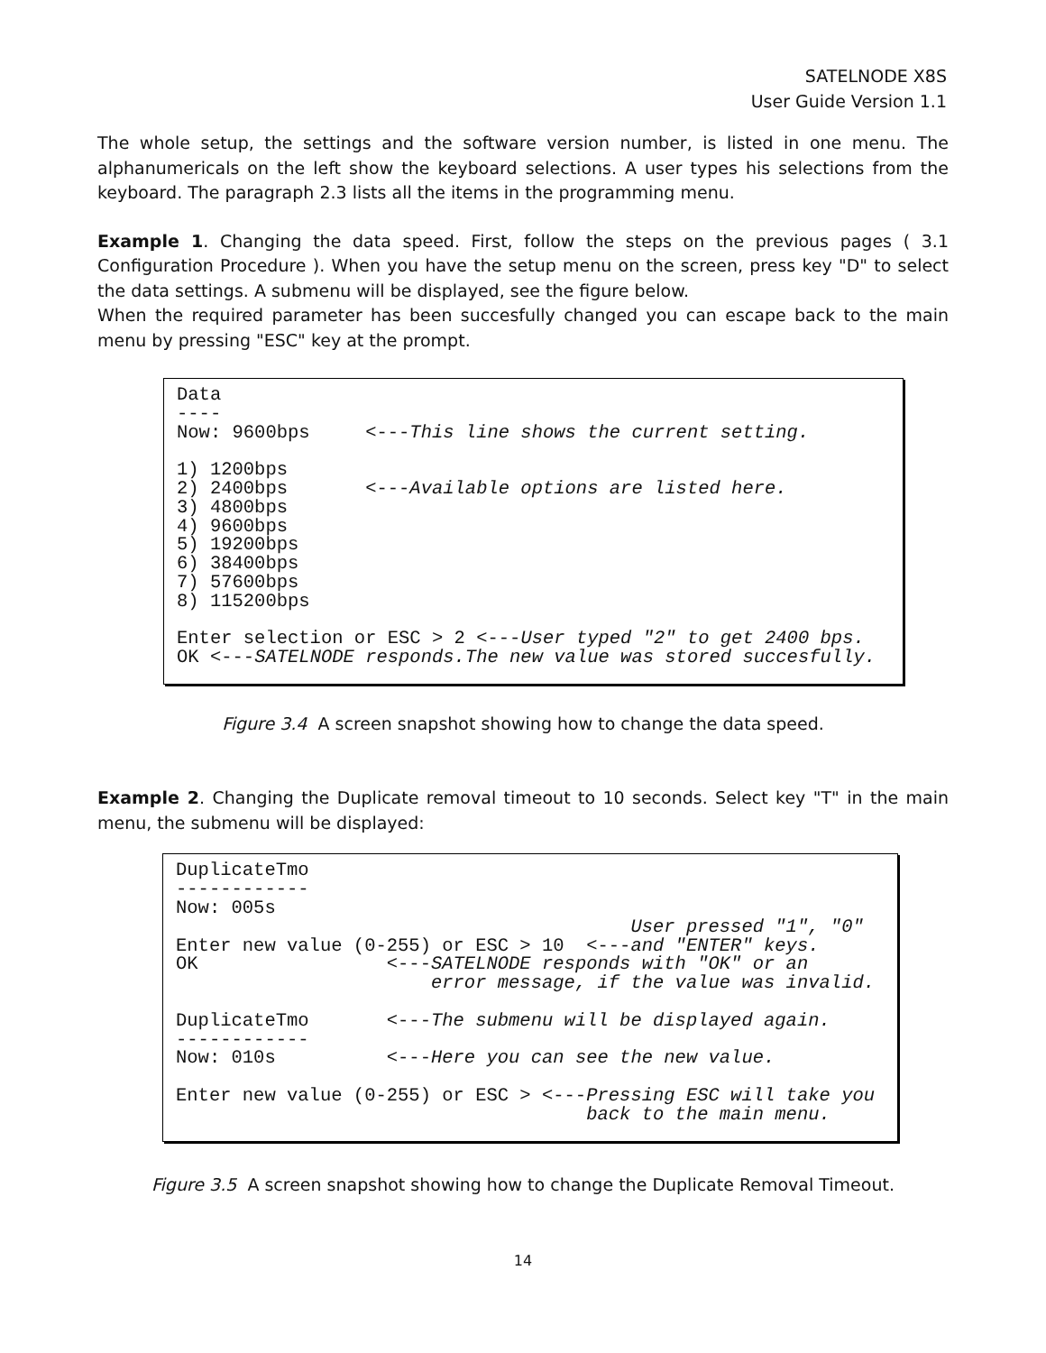SATELNODE X8S
User Guide Version 1.1
The whole setup, the settings and the software version number, is listed in one menu. The alphanumericals on the left show the keyboard selections. A user types his selections from the keyboard. The paragraph 2.3 lists all the items in the programming menu.
Example 1. Changing the data speed. First, follow the steps on the previous pages ( 3.1 Configuration Procedure ). When you have the setup menu on the screen, press key "D" to select the data settings. A submenu will be displayed, see the figure below.
When the required parameter has been succesfully changed you can escape back to the main menu by pressing "ESC" key at the prompt.
Data
----
Now: 9600bps     <---This line shows the current setting.

1) 1200bps
2) 2400bps       <---Available options are listed here.
3) 4800bps
4) 9600bps
5) 19200bps
6) 38400bps
7) 57600bps
8) 115200bps

Enter selection or ESC > 2 <---User typed "2" to get 2400 bps.
OK <---SATELNODE responds.The new value was stored succesfully.
Figure 3.4 A screen snapshot showing how to change the data speed.
Example 2. Changing the Duplicate removal timeout to 10 seconds. Select key "T" in the main menu, the submenu will be displayed:
DuplicateTmo
------------
Now: 005s
                                         User pressed "1", "0"
Enter new value (0-255) or ESC > 10  <---and "ENTER" keys.
OK                 <---SATELNODE responds with "OK" or an
                       error message, if the value was invalid.

DuplicateTmo       <---The submenu will be displayed again.
------------
Now: 010s          <---Here you can see the new value.

Enter new value (0-255) or ESC > <---Pressing ESC will take you
                                     back to the main menu.
Figure 3.5 A screen snapshot showing how to change the Duplicate Removal Timeout.
14